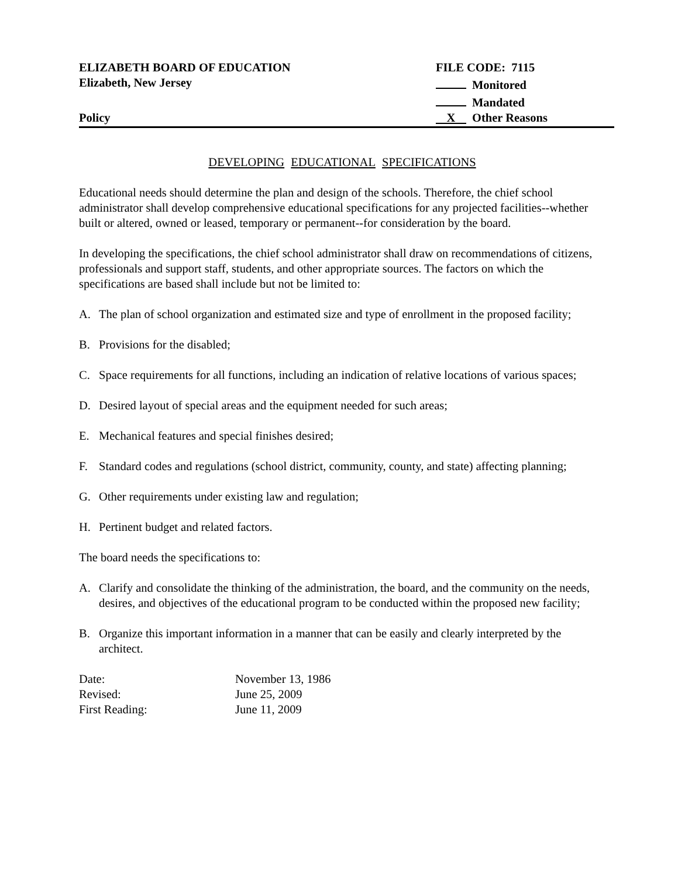ELIZABETH BOARD OF EDUCATION FILE CODE: 7115
Elizabeth, New Jersey Monitored
Mandated
Policy X Other Reasons
DEVELOPING EDUCATIONAL SPECIFICATIONS
Educational needs should determine the plan and design of the schools. Therefore, the chief school administrator shall develop comprehensive educational specifications for any projected facilities--whether built or altered, owned or leased, temporary or permanent--for consideration by the board.
In developing the specifications, the chief school administrator shall draw on recommendations of citizens, professionals and support staff, students, and other appropriate sources. The factors on which the specifications are based shall include but not be limited to:
A. The plan of school organization and estimated size and type of enrollment in the proposed facility;
B. Provisions for the disabled;
C. Space requirements for all functions, including an indication of relative locations of various spaces;
D. Desired layout of special areas and the equipment needed for such areas;
E. Mechanical features and special finishes desired;
F. Standard codes and regulations (school district, community, county, and state) affecting planning;
G. Other requirements under existing law and regulation;
H. Pertinent budget and related factors.
The board needs the specifications to:
A. Clarify and consolidate the thinking of the administration, the board, and the community on the needs, desires, and objectives of the educational program to be conducted within the proposed new facility;
B. Organize this important information in a manner that can be easily and clearly interpreted by the architect.
| Date: | November 13, 1986 |
| Revised: | June 25, 2009 |
| First Reading: | June 11, 2009 |